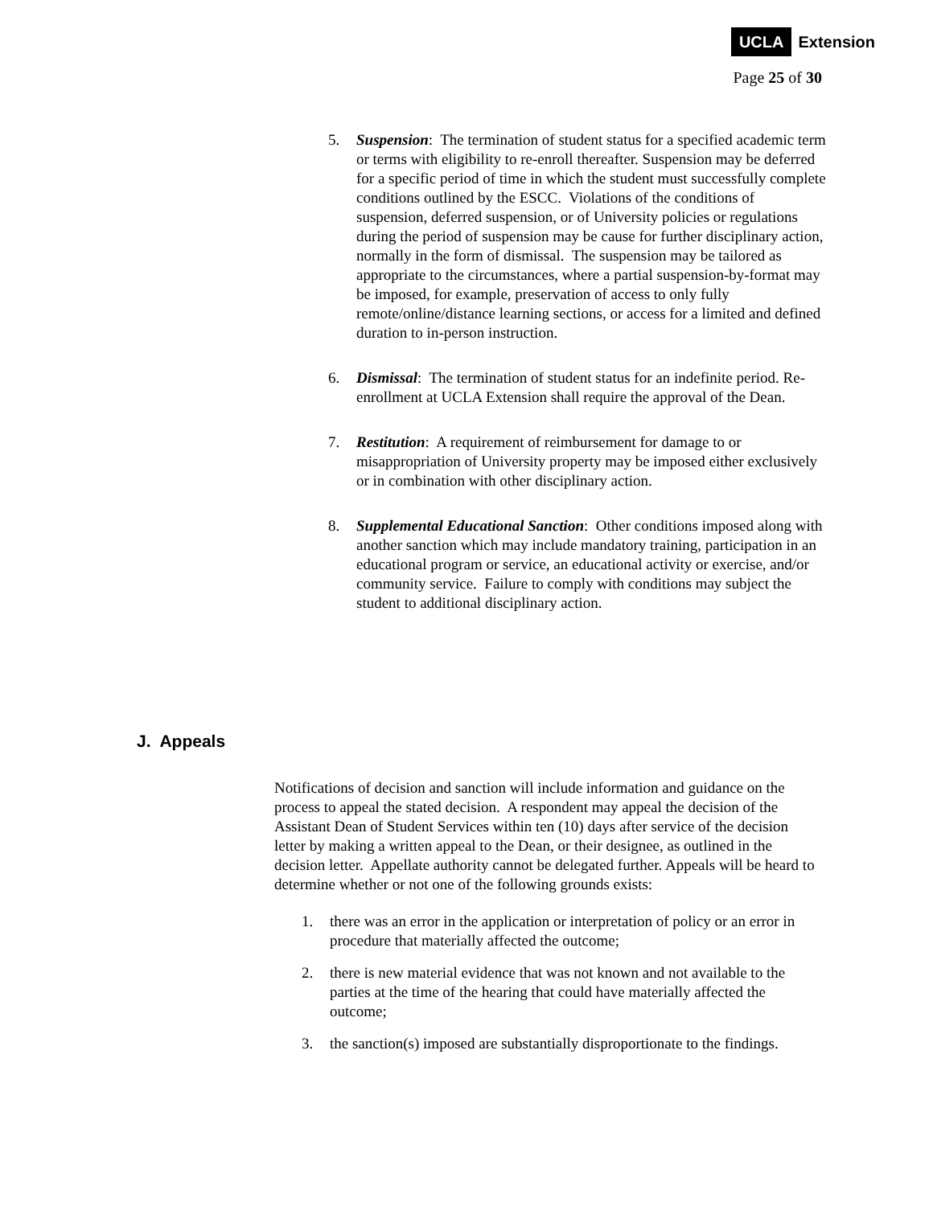UCLA Extension
Page 25 of 30
5. Suspension: The termination of student status for a specified academic term or terms with eligibility to re-enroll thereafter. Suspension may be deferred for a specific period of time in which the student must successfully complete conditions outlined by the ESCC. Violations of the conditions of suspension, deferred suspension, or of University policies or regulations during the period of suspension may be cause for further disciplinary action, normally in the form of dismissal. The suspension may be tailored as appropriate to the circumstances, where a partial suspension-by-format may be imposed, for example, preservation of access to only fully remote/online/distance learning sections, or access for a limited and defined duration to in-person instruction.
6. Dismissal: The termination of student status for an indefinite period. Re-enrollment at UCLA Extension shall require the approval of the Dean.
7. Restitution: A requirement of reimbursement for damage to or misappropriation of University property may be imposed either exclusively or in combination with other disciplinary action.
8. Supplemental Educational Sanction: Other conditions imposed along with another sanction which may include mandatory training, participation in an educational program or service, an educational activity or exercise, and/or community service. Failure to comply with conditions may subject the student to additional disciplinary action.
J. Appeals
Notifications of decision and sanction will include information and guidance on the process to appeal the stated decision. A respondent may appeal the decision of the Assistant Dean of Student Services within ten (10) days after service of the decision letter by making a written appeal to the Dean, or their designee, as outlined in the decision letter. Appellate authority cannot be delegated further. Appeals will be heard to determine whether or not one of the following grounds exists:
1. there was an error in the application or interpretation of policy or an error in procedure that materially affected the outcome;
2. there is new material evidence that was not known and not available to the parties at the time of the hearing that could have materially affected the outcome;
3. the sanction(s) imposed are substantially disproportionate to the findings.